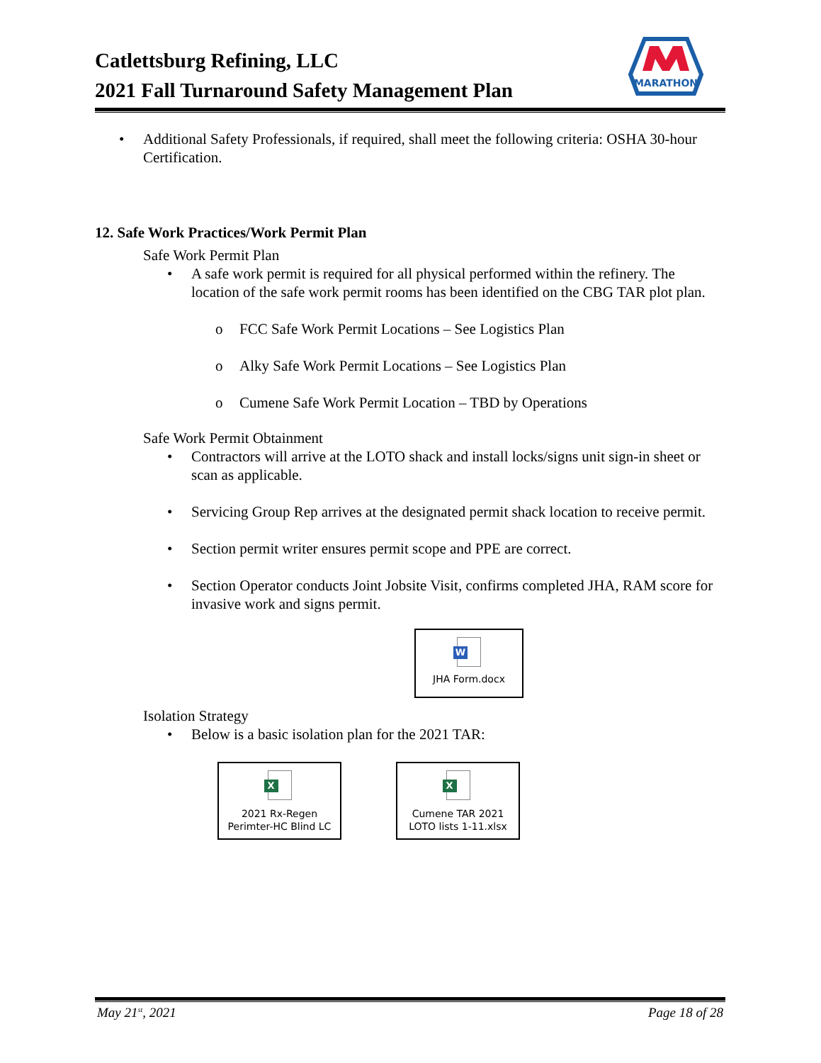Catlettsburg Refining, LLC
2021 Fall Turnaround Safety Management Plan
MARATHON
• Additional Safety Professionals, if required, shall meet the following criteria: OSHA 30-hour Certification.
12. Safe Work Practices/Work Permit Plan
Safe Work Permit Plan
• A safe work permit is required for all physical performed within the refinery. The location of the safe work permit rooms has been identified on the CBG TAR plot plan.
o FCC Safe Work Permit Locations – See Logistics Plan
o Alky Safe Work Permit Locations – See Logistics Plan
o Cumene Safe Work Permit Location – TBD by Operations
Safe Work Permit Obtainment
• Contractors will arrive at the LOTO shack and install locks/signs unit sign-in sheet or scan as applicable.
• Servicing Group Rep arrives at the designated permit shack location to receive permit.
• Section permit writer ensures permit scope and PPE are correct.
• Section Operator conducts Joint Jobsite Visit, confirms completed JHA, RAM score for invasive work and signs permit.
W
JHA Form.docx
Isolation Strategy
• Below is a basic isolation plan for the 2021 TAR:
X
2021 Rx-Regen
Perimter-HC Blind LC
X
Cumene TAR 2021
LOTO lists 1-11.xlsx
May 21<sup>st</sup>, 2021 Page 18 of 28